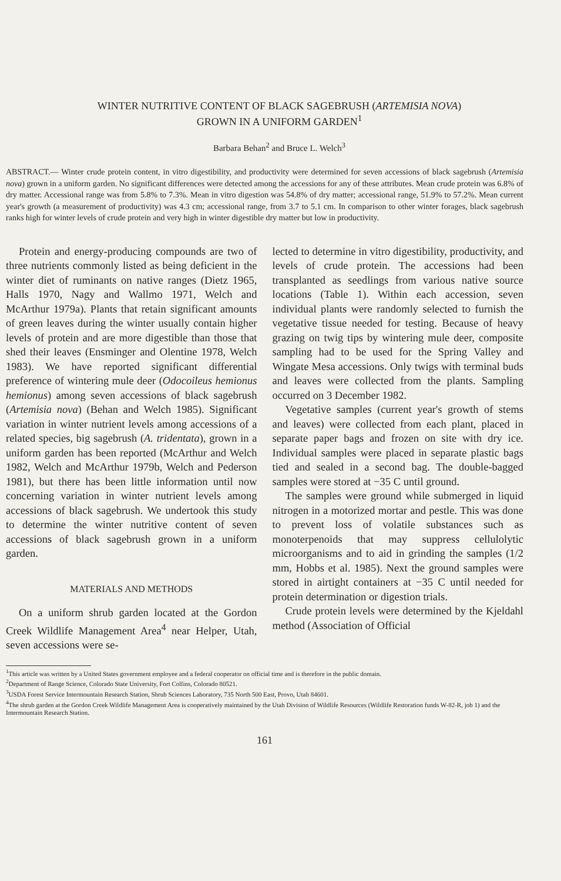WINTER NUTRITIVE CONTENT OF BLACK SAGEBRUSH (ARTEMISIA NOVA)
GROWN IN A UNIFORM GARDEN<sup>1</sup>
Barbara Behan<sup>2</sup> and Bruce L. Welch<sup>3</sup>
ABSTRACT.— Winter crude protein content, in vitro digestibility, and productivity were determined for seven accessions of black sagebrush (Artemisia nova) grown in a uniform garden. No significant differences were detected among the accessions for any of these attributes. Mean crude protein was 6.8% of dry matter. Accessional range was from 5.8% to 7.3%. Mean in vitro digestion was 54.8% of dry matter; accessional range, 51.9% to 57.2%. Mean current year's growth (a measurement of productivity) was 4.3 cm; accessional range, from 3.7 to 5.1 cm. In comparison to other winter forages, black sagebrush ranks high for winter levels of crude protein and very high in winter digestible dry matter but low in productivity.
Protein and energy-producing compounds are two of three nutrients commonly listed as being deficient in the winter diet of ruminants on native ranges (Dietz 1965, Halls 1970, Nagy and Wallmo 1971, Welch and McArthur 1979a). Plants that retain significant amounts of green leaves during the winter usually contain higher levels of protein and are more digestible than those that shed their leaves (Ensminger and Olentine 1978, Welch 1983). We have reported significant differential preference of wintering mule deer (Odocoileus hemionus hemionus) among seven accessions of black sagebrush (Artemisia nova) (Behan and Welch 1985). Significant variation in winter nutrient levels among accessions of a related species, big sagebrush (A. tridentata), grown in a uniform garden has been reported (McArthur and Welch 1982, Welch and McArthur 1979b, Welch and Pederson 1981), but there has been little information until now concerning variation in winter nutrient levels among accessions of black sagebrush. We undertook this study to determine the winter nutritive content of seven accessions of black sagebrush grown in a uniform garden.
MATERIALS AND METHODS
On a uniform shrub garden located at the Gordon Creek Wildlife Management Area<sup>4</sup> near Helper, Utah, seven accessions were se-
lected to determine in vitro digestibility, productivity, and levels of crude protein. The accessions had been transplanted as seedlings from various native source locations (Table 1). Within each accession, seven individual plants were randomly selected to furnish the vegetative tissue needed for testing. Because of heavy grazing on twig tips by wintering mule deer, composite sampling had to be used for the Spring Valley and Wingate Mesa accessions. Only twigs with terminal buds and leaves were collected from the plants. Sampling occurred on 3 December 1982.
Vegetative samples (current year's growth of stems and leaves) were collected from each plant, placed in separate paper bags and frozen on site with dry ice. Individual samples were placed in separate plastic bags tied and sealed in a second bag. The double-bagged samples were stored at −35 C until ground.
The samples were ground while submerged in liquid nitrogen in a motorized mortar and pestle. This was done to prevent loss of volatile substances such as monoterpenoids that may suppress cellulolytic microorganisms and to aid in grinding the samples (1/2 mm, Hobbs et al. 1985). Next the ground samples were stored in airtight containers at −35 C until needed for protein determination or digestion trials.
Crude protein levels were determined by the Kjeldahl method (Association of Official
<sup>1</sup> This article was written by a United States government employee and a federal cooperator on official time and is therefore in the public domain.
<sup>2</sup> Department of Range Science, Colorado State University, Fort Collins, Colorado 80521.
<sup>3</sup> USDA Forest Service Intermountain Research Station, Shrub Sciences Laboratory, 735 North 500 East, Provo, Utah 84601.
<sup>4</sup> The shrub garden at the Gordon Creek Wildlife Management Area is cooperatively maintained by the Utah Division of Wildlife Resources (Wildlife Restoration funds W-82-R, job 1) and the Intermountain Research Station.
161